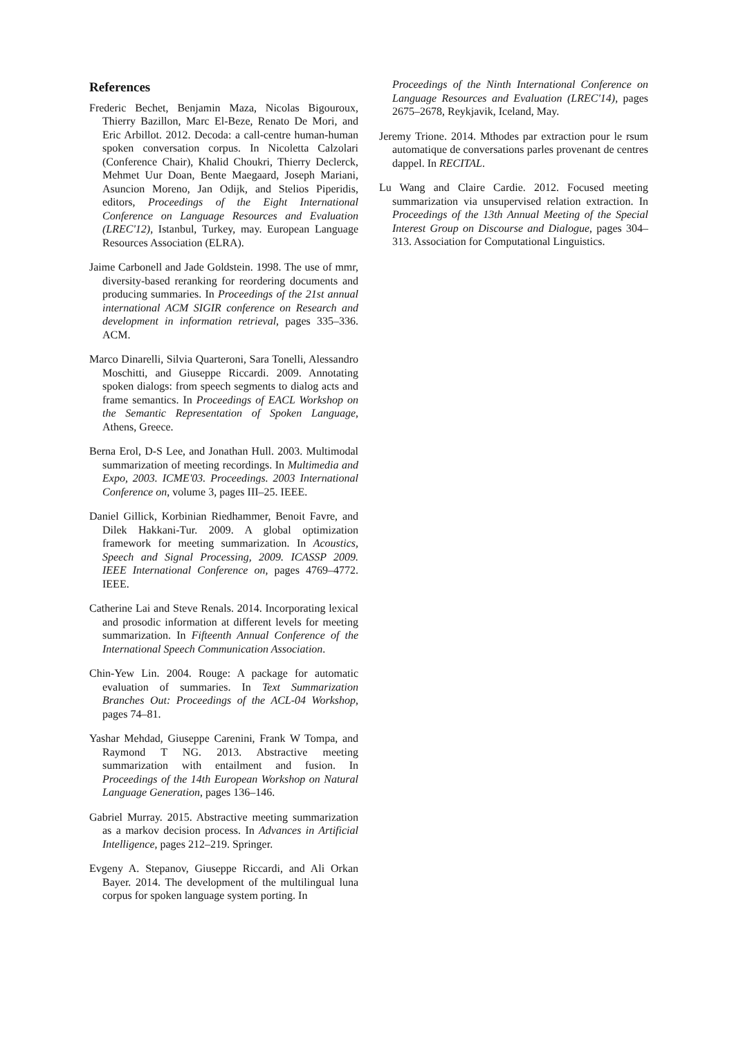References
Frederic Bechet, Benjamin Maza, Nicolas Bigouroux, Thierry Bazillon, Marc El-Beze, Renato De Mori, and Eric Arbillot. 2012. Decoda: a call-centre human-human spoken conversation corpus. In Nicoletta Calzolari (Conference Chair), Khalid Choukri, Thierry Declerck, Mehmet Uur Doan, Bente Maegaard, Joseph Mariani, Asuncion Moreno, Jan Odijk, and Stelios Piperidis, editors, Proceedings of the Eight International Conference on Language Resources and Evaluation (LREC'12), Istanbul, Turkey, may. European Language Resources Association (ELRA).
Jaime Carbonell and Jade Goldstein. 1998. The use of mmr, diversity-based reranking for reordering documents and producing summaries. In Proceedings of the 21st annual international ACM SIGIR conference on Research and development in information retrieval, pages 335–336. ACM.
Marco Dinarelli, Silvia Quarteroni, Sara Tonelli, Alessandro Moschitti, and Giuseppe Riccardi. 2009. Annotating spoken dialogs: from speech segments to dialog acts and frame semantics. In Proceedings of EACL Workshop on the Semantic Representation of Spoken Language, Athens, Greece.
Berna Erol, D-S Lee, and Jonathan Hull. 2003. Multimodal summarization of meeting recordings. In Multimedia and Expo, 2003. ICME'03. Proceedings. 2003 International Conference on, volume 3, pages III–25. IEEE.
Daniel Gillick, Korbinian Riedhammer, Benoit Favre, and Dilek Hakkani-Tur. 2009. A global optimization framework for meeting summarization. In Acoustics, Speech and Signal Processing, 2009. ICASSP 2009. IEEE International Conference on, pages 4769–4772. IEEE.
Catherine Lai and Steve Renals. 2014. Incorporating lexical and prosodic information at different levels for meeting summarization. In Fifteenth Annual Conference of the International Speech Communication Association.
Chin-Yew Lin. 2004. Rouge: A package for automatic evaluation of summaries. In Text Summarization Branches Out: Proceedings of the ACL-04 Workshop, pages 74–81.
Yashar Mehdad, Giuseppe Carenini, Frank W Tompa, and Raymond T NG. 2013. Abstractive meeting summarization with entailment and fusion. In Proceedings of the 14th European Workshop on Natural Language Generation, pages 136–146.
Gabriel Murray. 2015. Abstractive meeting summarization as a markov decision process. In Advances in Artificial Intelligence, pages 212–219. Springer.
Evgeny A. Stepanov, Giuseppe Riccardi, and Ali Orkan Bayer. 2014. The development of the multilingual luna corpus for spoken language system porting. In
Proceedings of the Ninth International Conference on Language Resources and Evaluation (LREC'14), pages 2675–2678, Reykjavik, Iceland, May.
Jeremy Trione. 2014. Mthodes par extraction pour le rsum automatique de conversations parles provenant de centres dappel. In RECITAL.
Lu Wang and Claire Cardie. 2012. Focused meeting summarization via unsupervised relation extraction. In Proceedings of the 13th Annual Meeting of the Special Interest Group on Discourse and Dialogue, pages 304–313. Association for Computational Linguistics.